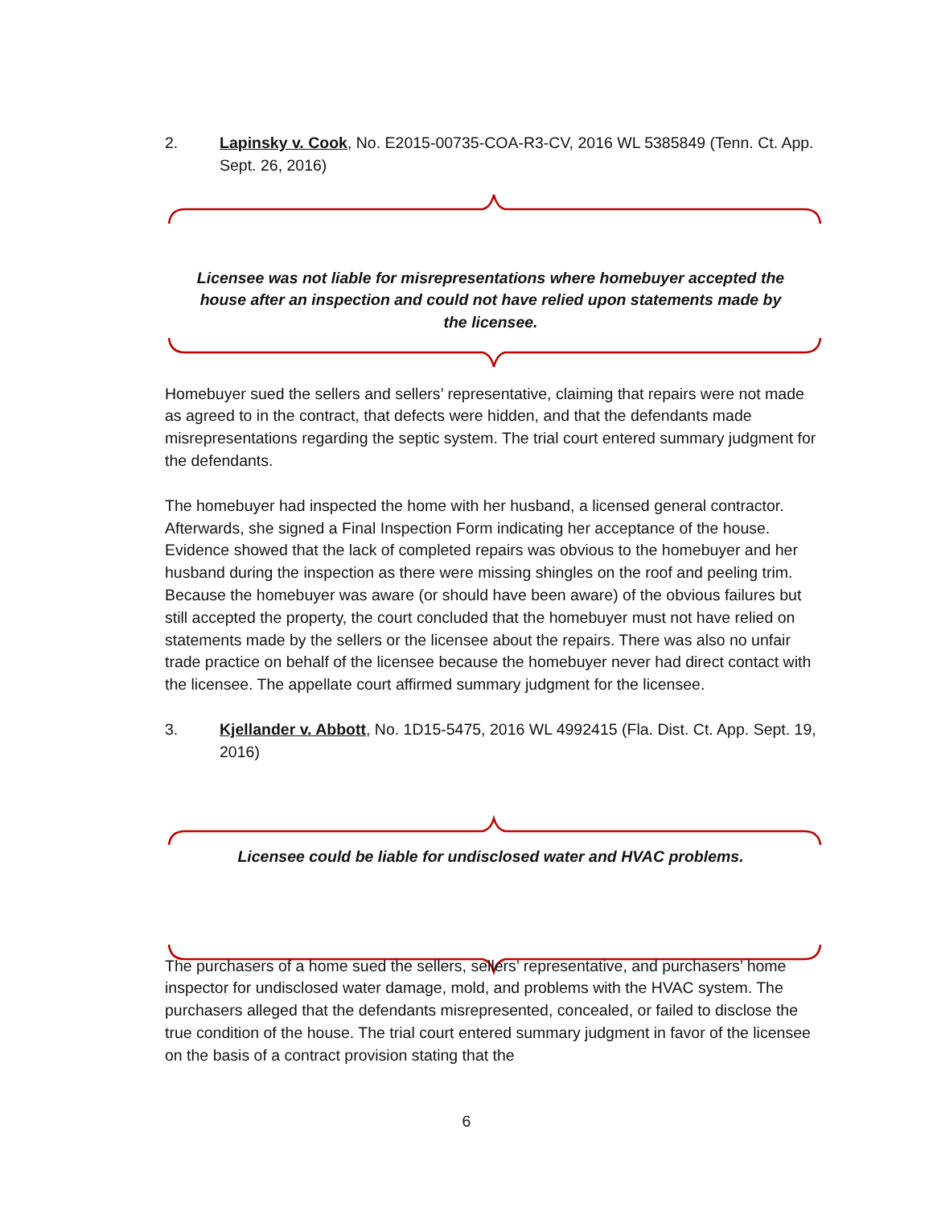2. Lapinsky v. Cook, No. E2015-00735-COA-R3-CV, 2016 WL 5385849 (Tenn. Ct. App. Sept. 26, 2016)
Licensee was not liable for misrepresentations where homebuyer accepted the house after an inspection and could not have relied upon statements made by the licensee.
Homebuyer sued the sellers and sellers’ representative, claiming that repairs were not made as agreed to in the contract, that defects were hidden, and that the defendants made misrepresentations regarding the septic system. The trial court entered summary judgment for the defendants.
The homebuyer had inspected the home with her husband, a licensed general contractor. Afterwards, she signed a Final Inspection Form indicating her acceptance of the house. Evidence showed that the lack of completed repairs was obvious to the homebuyer and her husband during the inspection as there were missing shingles on the roof and peeling trim. Because the homebuyer was aware (or should have been aware) of the obvious failures but still accepted the property, the court concluded that the homebuyer must not have relied on statements made by the sellers or the licensee about the repairs. There was also no unfair trade practice on behalf of the licensee because the homebuyer never had direct contact with the licensee. The appellate court affirmed summary judgment for the licensee.
3. Kjellander v. Abbott, No. 1D15-5475, 2016 WL 4992415 (Fla. Dist. Ct. App. Sept. 19, 2016)
Licensee could be liable for undisclosed water and HVAC problems.
The purchasers of a home sued the sellers, sellers’ representative, and purchasers’ home inspector for undisclosed water damage, mold, and problems with the HVAC system. The purchasers alleged that the defendants misrepresented, concealed, or failed to disclose the true condition of the house. The trial court entered summary judgment in favor of the licensee on the basis of a contract provision stating that the
6